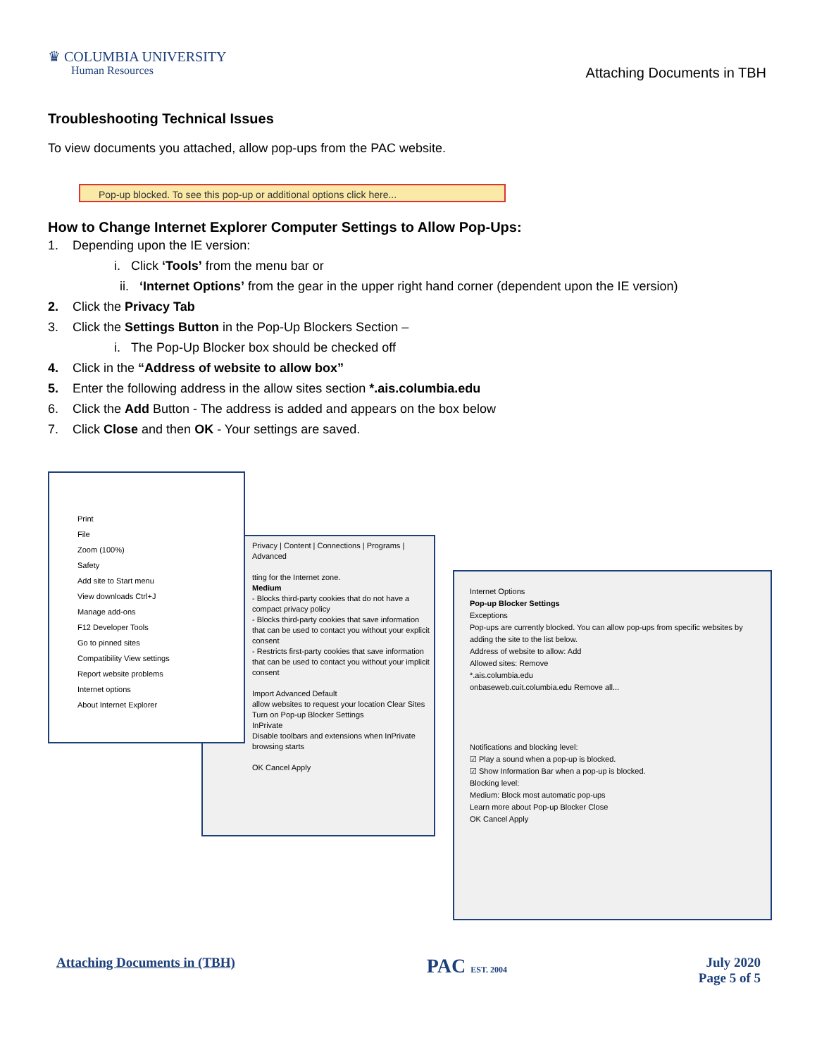♛ COLUMBIA UNIVERSITY
Human Resources
Attaching Documents in TBH
Troubleshooting Technical Issues
To view documents you attached, allow pop-ups from the PAC website.
Pop-up blocked. To see this pop-up or additional options click here...
How to Change Internet Explorer Computer Settings to Allow Pop-Ups:
1. Depending upon the IE version:
i. Click ‘Tools’ from the menu bar or
ii. ‘Internet Options’ from the gear in the upper right hand corner (dependent upon the IE version)
2. Click the Privacy Tab
3. Click the Settings Button in the Pop-Up Blockers Section –
i. The Pop-Up Blocker box should be checked off
4. Click in the “Address of website to allow box”
5. Enter the following address in the allow sites section *.ais.columbia.edu
6. Click the Add Button - The address is added and appears on the box below
7. Click Close and then OK - Your settings are saved.
Print
File
Zoom (100%)
Safety
Add site to Start menu
View downloads Ctrl+J
Manage add-ons
F12 Developer Tools
Go to pinned sites
Compatibility View settings
Report website problems
Internet options
About Internet Explorer
Privacy | Content | Connections | Programs | Advanced
tting for the Internet zone.
Medium
- Blocks third-party cookies that do not have a compact privacy policy
- Blocks third-party cookies that save information that can be used to contact you without your explicit consent
- Restricts first-party cookies that save information that can be used to contact you without your implicit consent
Import Advanced Default
allow websites to request your location Clear Sites
Turn on Pop-up Blocker Settings
InPrivate
Disable toolbars and extensions when InPrivate browsing starts
OK Cancel Apply
Internet Options
Pop-up Blocker Settings
Exceptions
Pop-ups are currently blocked. You can allow pop-ups from specific websites by adding the site to the list below.
Address of website to allow: Add
Allowed sites: Remove
*.ais.columbia.edu
onbaseweb.cuit.columbia.edu Remove all...
Notifications and blocking level:
☑ Play a sound when a pop-up is blocked.
☑ Show Information Bar when a pop-up is blocked.
Blocking level:
Medium: Block most automatic pop-ups
Learn more about Pop-up Blocker Close
OK Cancel Apply
Attaching Documents in (TBH) PAC EST. 2004 July 2020
Page 5 of 5